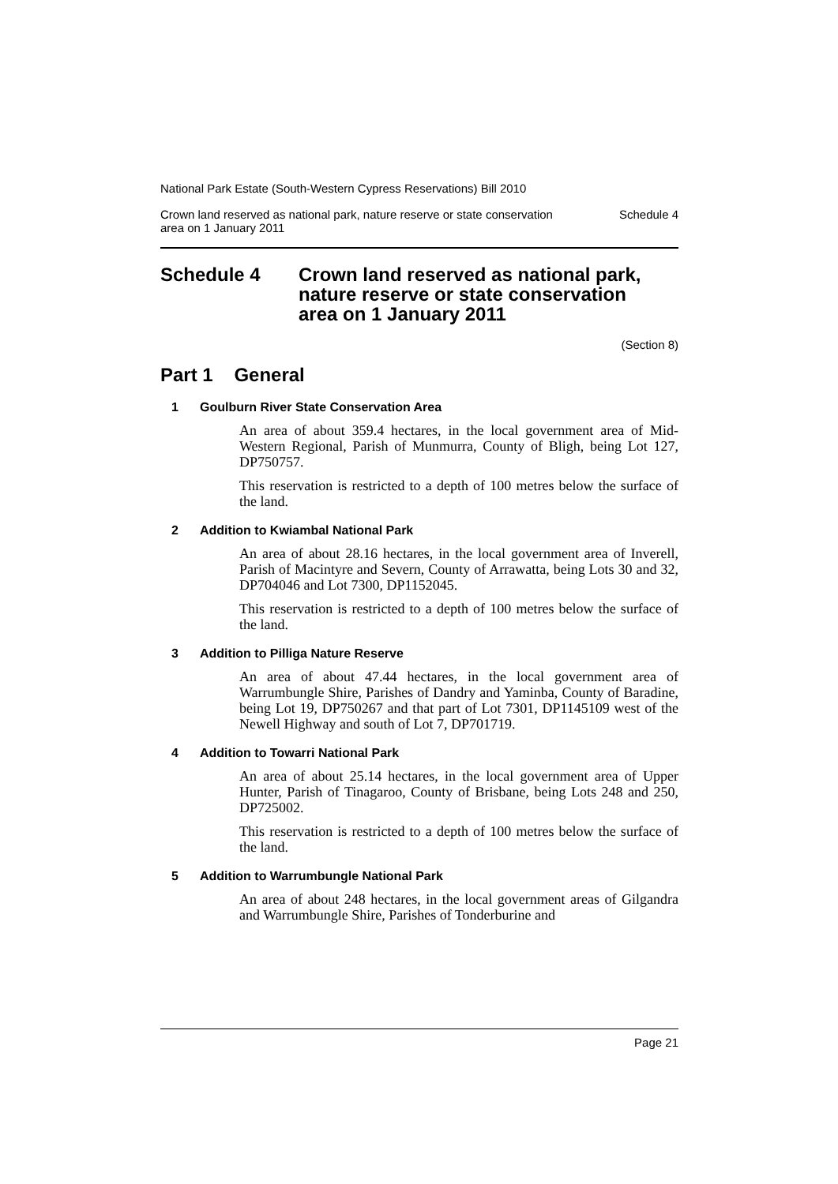National Park Estate (South-Western Cypress Reservations) Bill 2010
Crown land reserved as national park, nature reserve or state conservation
area on 1 January 2011 Schedule 4
Schedule 4 Crown land reserved as national park,
nature reserve or state conservation
area on 1 January 2011
(Section 8)
Part 1 General
1 Goulburn River State Conservation Area
An area of about 359.4 hectares, in the local government area of Mid-Western Regional, Parish of Munmurra, County of Bligh, being Lot 127, DP750757.
This reservation is restricted to a depth of 100 metres below the surface of the land.
2 Addition to Kwiambal National Park
An area of about 28.16 hectares, in the local government area of Inverell, Parish of Macintyre and Severn, County of Arrawatta, being Lots 30 and 32, DP704046 and Lot 7300, DP1152045.
This reservation is restricted to a depth of 100 metres below the surface of the land.
3 Addition to Pilliga Nature Reserve
An area of about 47.44 hectares, in the local government area of Warrumbungle Shire, Parishes of Dandry and Yaminba, County of Baradine, being Lot 19, DP750267 and that part of Lot 7301, DP1145109 west of the Newell Highway and south of Lot 7, DP701719.
4 Addition to Towarri National Park
An area of about 25.14 hectares, in the local government area of Upper Hunter, Parish of Tinagaroo, County of Brisbane, being Lots 248 and 250, DP725002.
This reservation is restricted to a depth of 100 metres below the surface of the land.
5 Addition to Warrumbungle National Park
An area of about 248 hectares, in the local government areas of Gilgandra and Warrumbungle Shire, Parishes of Tonderburine and
Page 21